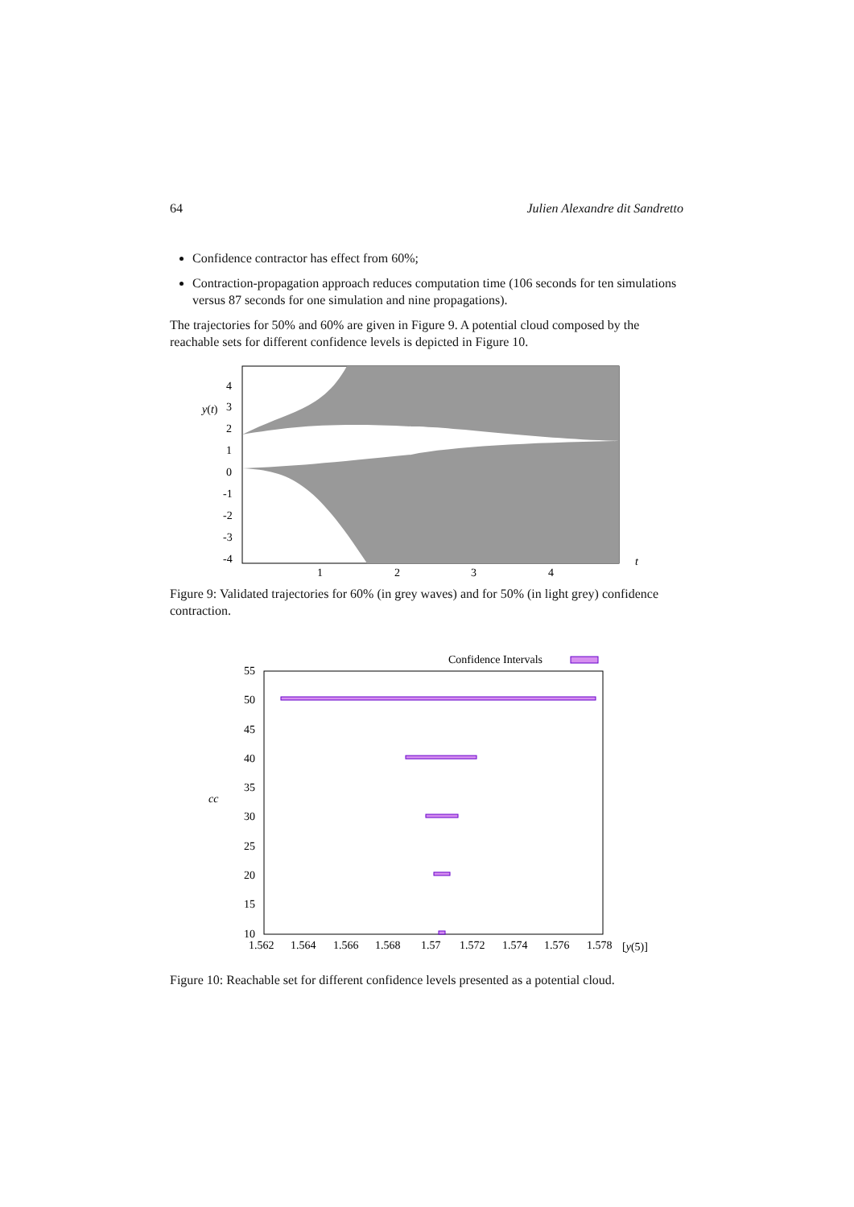64 Julien Alexandre dit Sandretto
Confidence contractor has effect from 60%;
Contraction-propagation approach reduces computation time (106 seconds for ten simulations versus 87 seconds for one simulation and nine propagations).
The trajectories for 50% and 60% are given in Figure 9. A potential cloud composed by the reachable sets for different confidence levels is depicted in Figure 10.
4
3
y(t)
2
1
0
-1
-2
-3
-4
1
2
3
4
t
Figure 9: Validated trajectories for 60% (in grey waves) and for 50% (in light grey) confidence contraction.
Confidence Intervals
55
50
45
40
35
cc
30
25
20
15
10
1.562
1.564
1.566
1.568
1.57
1.572
1.574
1.576
1.578
[y(5)]
Figure 10: Reachable set for different confidence levels presented as a potential cloud.